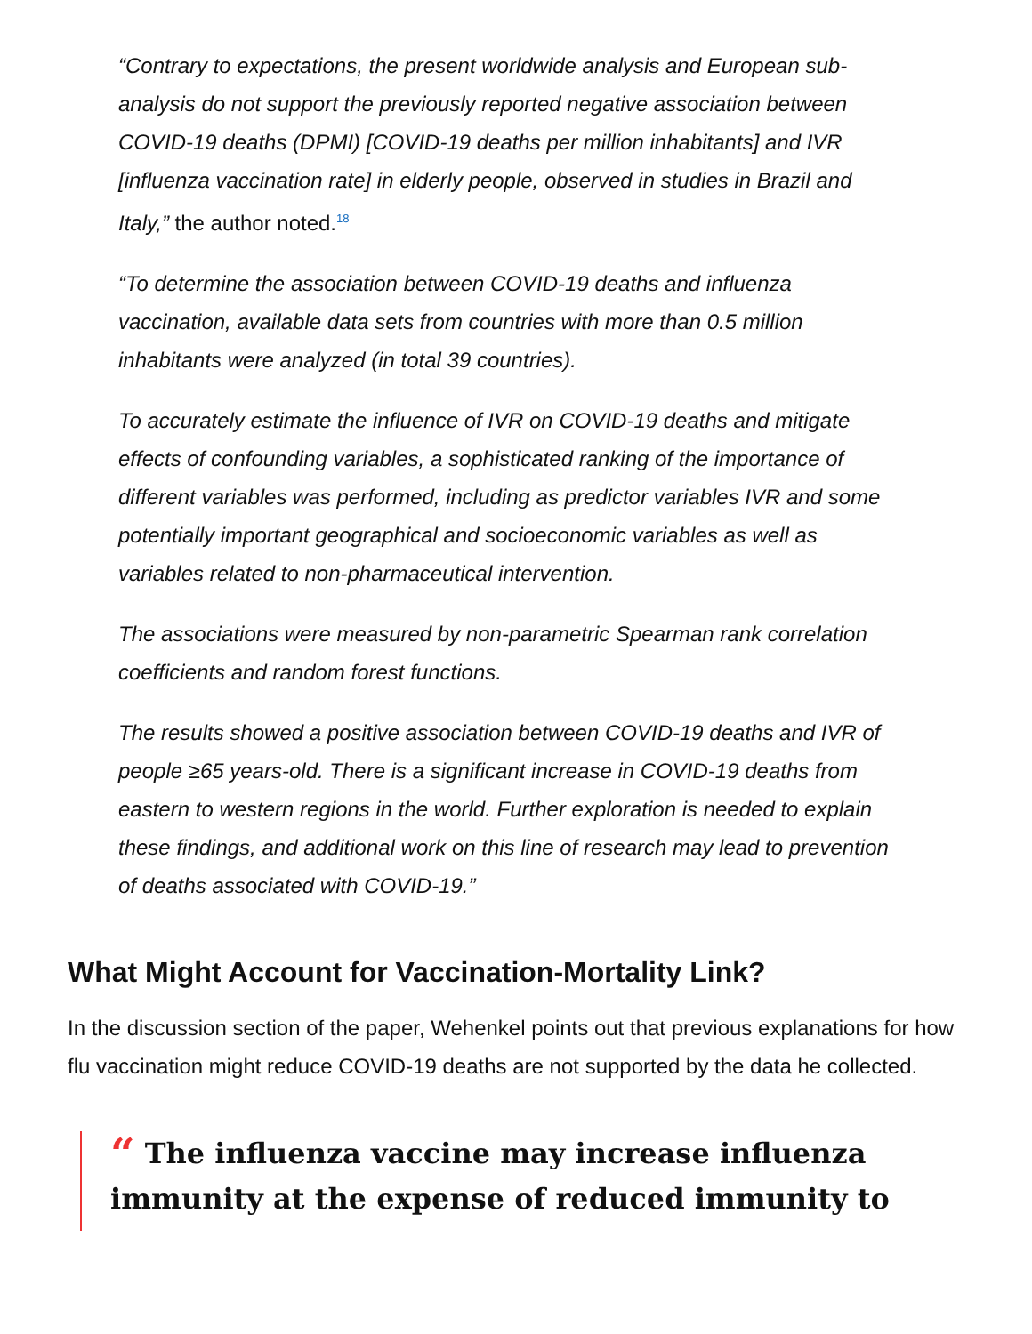“Contrary to expectations, the present worldwide analysis and European sub-analysis do not support the previously reported negative association between COVID-19 deaths (DPMI) [COVID-19 deaths per million inhabitants] and IVR [influenza vaccination rate] in elderly people, observed in studies in Brazil and Italy,” the author noted.<sup>18</sup>
“To determine the association between COVID-19 deaths and influenza vaccination, available data sets from countries with more than 0.5 million inhabitants were analyzed (in total 39 countries).
To accurately estimate the influence of IVR on COVID-19 deaths and mitigate effects of confounding variables, a sophisticated ranking of the importance of different variables was performed, including as predictor variables IVR and some potentially important geographical and socioeconomic variables as well as variables related to non-pharmaceutical intervention.
The associations were measured by non-parametric Spearman rank correlation coefficients and random forest functions.
The results showed a positive association between COVID-19 deaths and IVR of people ≥65 years-old. There is a significant increase in COVID-19 deaths from eastern to western regions in the world. Further exploration is needed to explain these findings, and additional work on this line of research may lead to prevention of deaths associated with COVID-19.”
What Might Account for Vaccination-Mortality Link?
In the discussion section of the paper, Wehenkel points out that previous explanations for how flu vaccination might reduce COVID-19 deaths are not supported by the data he collected.
“ The influenza vaccine may increase influenza immunity at the expense of reduced immunity to